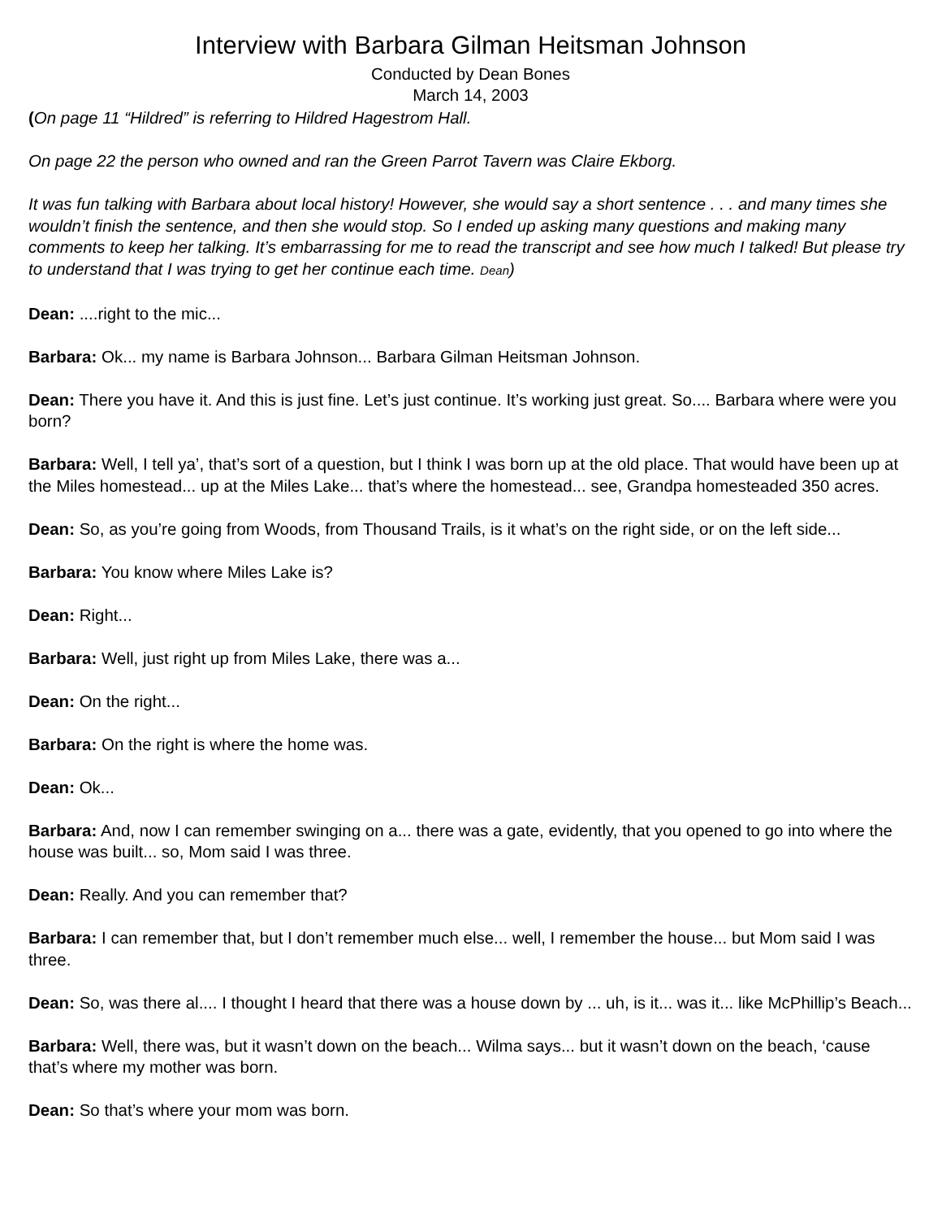Interview with Barbara Gilman Heitsman Johnson
Conducted by Dean Bones
March 14, 2003
(On page 11 “Hildred” is referring to Hildred Hagestrom Hall.
On page 22 the person who owned and ran the Green Parrot Tavern was Claire Ekborg.
It was fun talking with Barbara about local history! However, she would say a short sentence . . . and many times she wouldn’t finish the sentence, and then she would stop. So I ended up asking many questions and making many comments to keep her talking. It’s embarrassing for me to read the transcript and see how much I talked! But please try to understand that I was trying to get her continue each time. Dean)
Dean: ....right to the mic...
Barbara: Ok... my name is Barbara Johnson... Barbara Gilman Heitsman Johnson.
Dean: There you have it. And this is just fine. Let’s just continue. It’s working just great. So.... Barbara where were you born?
Barbara: Well, I tell ya’, that’s sort of a question, but I think I was born up at the old place. That would have been up at the Miles homestead... up at the Miles Lake... that’s where the homestead... see, Grandpa homesteaded 350 acres.
Dean: So, as you’re going from Woods, from Thousand Trails, is it what’s on the right side, or on the left side...
Barbara: You know where Miles Lake is?
Dean: Right...
Barbara: Well, just right up from Miles Lake, there was a...
Dean: On the right...
Barbara: On the right is where the home was.
Dean: Ok...
Barbara: And, now I can remember swinging on a... there was a gate, evidently, that you opened to go into where the house was built... so, Mom said I was three.
Dean: Really. And you can remember that?
Barbara: I can remember that, but I don’t remember much else... well, I remember the house... but Mom said I was three.
Dean: So, was there al.... I thought I heard that there was a house down by ... uh, is it... was it... like McPhillip’s Beach...
Barbara: Well, there was, but it wasn’t down on the beach... Wilma says... but it wasn’t down on the beach, ‘cause that’s where my mother was born.
Dean: So that’s where your mom was born.